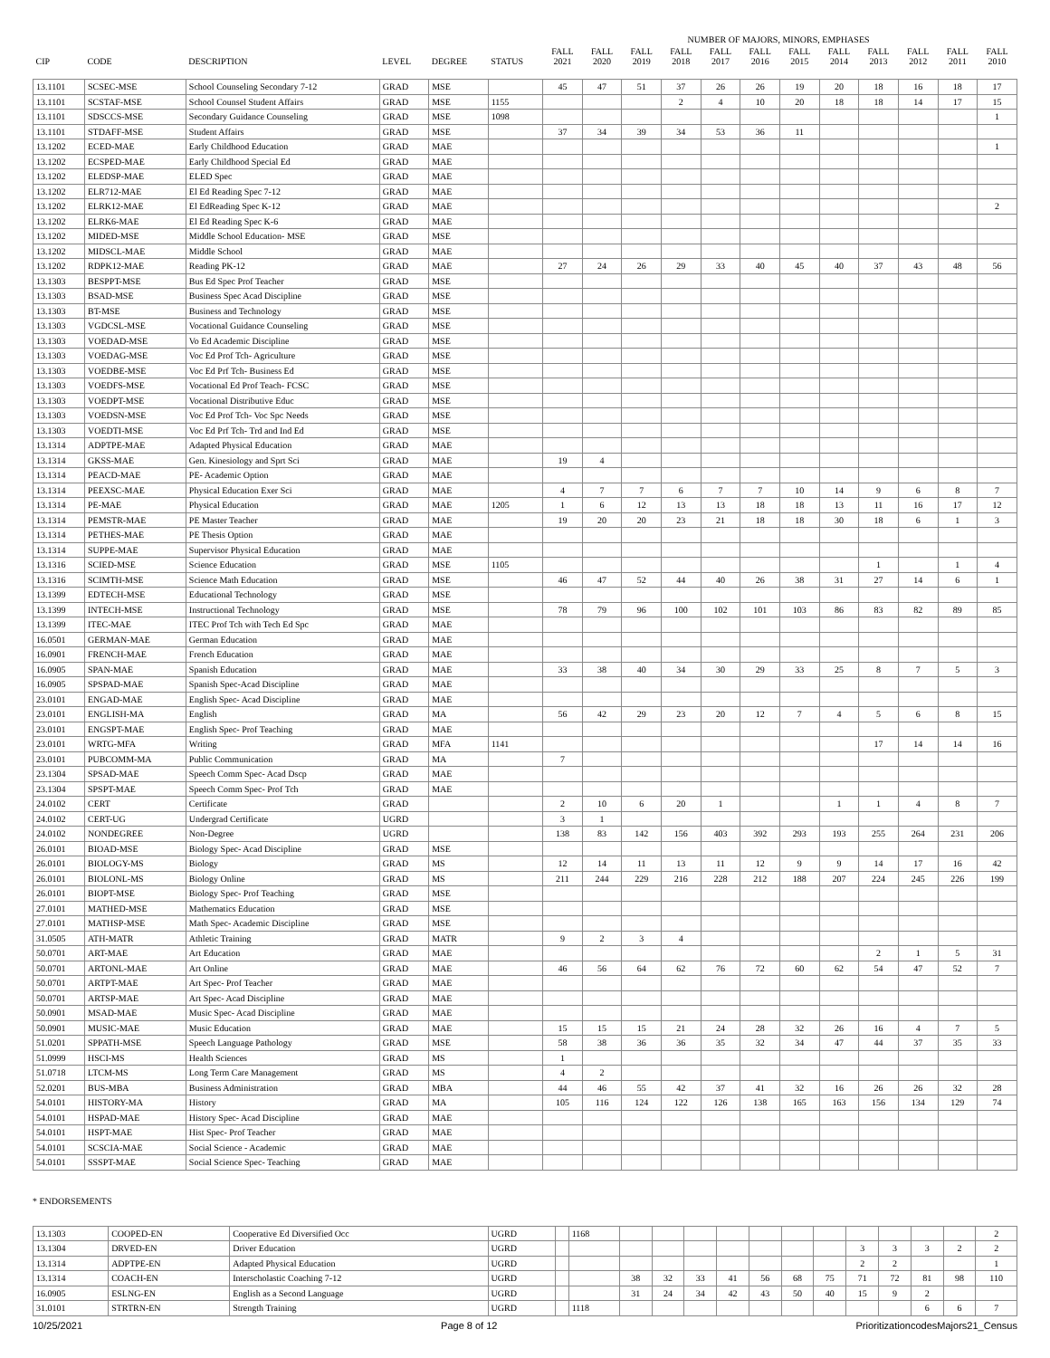NUMBER OF MAJORS, MINORS, EMPHASES
| CIP | CODE | DESCRIPTION | LEVEL | DEGREE | STATUS | FALL 2021 | FALL 2020 | FALL 2019 | FALL 2018 | FALL 2017 | FALL 2016 | FALL 2015 | FALL 2014 | FALL 2013 | FALL 2012 | FALL 2011 | FALL 2010 |
| --- | --- | --- | --- | --- | --- | --- | --- | --- | --- | --- | --- | --- | --- | --- | --- | --- | --- |
| 13.1101 | SCSEC-MSE | School Counseling Secondary 7-12 | GRAD | MSE | | 45 | 47 | 51 | 37 | 26 | 26 | 19 | 20 | 18 | 16 | 18 | 17 |
| 13.1101 | SCSTAF-MSE | School Counsel Student Affairs | GRAD | MSE | 1155 | | | | 2 | 4 | 10 | 20 | 18 | 18 | 14 | 17 | 15 |
| 13.1101 | SDSCCS-MSE | Secondary Guidance Counseling | GRAD | MSE | 1098 | | | | | | | | | | | | 1 |
| 13.1101 | STDAFF-MSE | Student Affairs | GRAD | MSE | | 37 | 34 | 39 | 34 | 53 | 36 | 11 | | | | | |
| 13.1202 | ECED-MAE | Early Childhood Education | GRAD | MAE | | | | | | | | | | | | | 1 |
| 13.1202 | ECSPED-MAE | Early Childhood Special Ed | GRAD | MAE | | | | | | | | | | | | | |
| 13.1202 | ELEDSP-MAE | ELED Spec | GRAD | MAE | | | | | | | | | | | | | |
| 13.1202 | ELR712-MAE | El Ed Reading Spec 7-12 | GRAD | MAE | | | | | | | | | | | | | |
| 13.1202 | ELRK12-MAE | El EdReading Spec K-12 | GRAD | MAE | | | | | | | | | | | | | 2 |
| 13.1202 | ELRK6-MAE | El Ed Reading Spec K-6 | GRAD | MAE | | | | | | | | | | | | | |
| 13.1202 | MIDED-MSE | Middle School Education- MSE | GRAD | MSE | | | | | | | | | | | | | |
| 13.1202 | MIDSCL-MAE | Middle School | GRAD | MAE | | | | | | | | | | | | | |
| 13.1202 | RDPK12-MAE | Reading PK-12 | GRAD | MAE | | 27 | 24 | 26 | 29 | 33 | 40 | 45 | 40 | 37 | 43 | 48 | 56 |
| 13.1303 | BESPPT-MSE | Bus Ed Spec Prof Teacher | GRAD | MSE | | | | | | | | | | | | | |
| 13.1303 | BSAD-MSE | Business Spec Acad Discipline | GRAD | MSE | | | | | | | | | | | | | |
| 13.1303 | BT-MSE | Business and Technology | GRAD | MSE | | | | | | | | | | | | | |
| 13.1303 | VGDCSL-MSE | Vocational Guidance Counseling | GRAD | MSE | | | | | | | | | | | | | |
| 13.1303 | VOEDAD-MSE | Vo Ed Academic Discipline | GRAD | MSE | | | | | | | | | | | | | |
| 13.1303 | VOEDAG-MSE | Voc Ed Prof Tch- Agriculture | GRAD | MSE | | | | | | | | | | | | | |
| 13.1303 | VOEDBE-MSE | Voc Ed Prf Tch- Business Ed | GRAD | MSE | | | | | | | | | | | | | |
| 13.1303 | VOEDFS-MSE | Vocational Ed Prof Teach- FCSC | GRAD | MSE | | | | | | | | | | | | | |
| 13.1303 | VOEDPT-MSE | Vocational Distributive Educ | GRAD | MSE | | | | | | | | | | | | | |
| 13.1303 | VOEDSN-MSE | Voc Ed Prof Tch- Voc Spc Needs | GRAD | MSE | | | | | | | | | | | | | |
| 13.1303 | VOEDTI-MSE | Voc Ed Prf Tch- Trd and Ind Ed | GRAD | MSE | | | | | | | | | | | | | |
| 13.1314 | ADPTPE-MAE | Adapted Physical Education | GRAD | MAE | | | | | | | | | | | | | |
| 13.1314 | GKSS-MAE | Gen. Kinesiology and Sprt Sci | GRAD | MAE | | 19 | 4 | | | | | | | | | | |
| 13.1314 | PEACD-MAE | PE- Academic Option | GRAD | MAE | | | | | | | | | | | | | |
| 13.1314 | PEEXSC-MAE | Physical Education Exer Sci | GRAD | MAE | | 4 | 7 | 7 | 6 | 7 | 7 | 10 | 14 | 9 | 6 | 8 | 7 |
| 13.1314 | PE-MAE | Physical Education | GRAD | MAE | 1205 | 1 | 6 | 12 | 13 | 13 | 18 | 18 | 13 | 11 | 16 | 17 | 12 |
| 13.1314 | PEMSTR-MAE | PE Master Teacher | GRAD | MAE | | 19 | 20 | 20 | 23 | 21 | 18 | 18 | 30 | 18 | 6 | 1 | 3 |
| 13.1314 | PETHES-MAE | PE Thesis Option | GRAD | MAE | | | | | | | | | | | | | |
| 13.1314 | SUPPE-MAE | Supervisor Physical Education | GRAD | MAE | | | | | | | | | | | | | |
| 13.1316 | SCIED-MSE | Science Education | GRAD | MSE | 1105 | | | | | | | | | 1 | | 1 | 4 |
| 13.1316 | SCIMTH-MSE | Science Math Education | GRAD | MSE | | 46 | 47 | 52 | 44 | 40 | 26 | 38 | 31 | 27 | 14 | 6 | 1 |
| 13.1399 | EDTECH-MSE | Educational Technology | GRAD | MSE | | | | | | | | | | | | | |
| 13.1399 | INTECH-MSE | Instructional Technology | GRAD | MSE | | 78 | 79 | 96 | 100 | 102 | 101 | 103 | 86 | 83 | 82 | 89 | 85 |
| 13.1399 | ITEC-MAE | ITEC Prof Tch with Tech Ed Spc | GRAD | MAE | | | | | | | | | | | | | |
| 16.0501 | GERMAN-MAE | German Education | GRAD | MAE | | | | | | | | | | | | | |
| 16.0901 | FRENCH-MAE | French Education | GRAD | MAE | | | | | | | | | | | | | |
| 16.0905 | SPAN-MAE | Spanish Education | GRAD | MAE | | 33 | 38 | 40 | 34 | 30 | 29 | 33 | 25 | 8 | 7 | 5 | 3 |
| 16.0905 | SPSPAD-MAE | Spanish Spec-Acad Discipline | GRAD | MAE | | | | | | | | | | | | | |
| 23.0101 | ENGAD-MAE | English Spec- Acad Discipline | GRAD | MAE | | | | | | | | | | | | | |
| 23.0101 | ENGLISH-MA | English | GRAD | MA | | 56 | 42 | 29 | 23 | 20 | 12 | 7 | 4 | 5 | 6 | 8 | 15 |
| 23.0101 | ENGSPT-MAE | English Spec- Prof Teaching | GRAD | MAE | | | | | | | | | | | | | |
| 23.0101 | WRTG-MFA | Writing | GRAD | MFA | 1141 | | | | | | | | | 17 | 14 | 14 | 16 |
| 23.0101 | PUBCOMM-MA | Public Communication | GRAD | MA | | 7 | | | | | | | | | | | |
| 23.1304 | SPSAD-MAE | Speech Comm Spec- Acad Dscp | GRAD | MAE | | | | | | | | | | | | | |
| 23.1304 | SPSPT-MAE | Speech Comm Spec- Prof Tch | GRAD | MAE | | | | | | | | | | | | | |
| 24.0102 | CERT | Certificate | GRAD | | | 2 | 10 | 6 | 20 | 1 | | | 1 | 1 | 4 | 8 | 7 |
| 24.0102 | CERT-UG | Undergrad Certificate | UGRD | | | 3 | 1 | | | | | | | | | | |
| 24.0102 | NONDEGREE | Non-Degree | UGRD | | | 138 | 83 | 142 | 156 | 403 | 392 | 293 | 193 | 255 | 264 | 231 | 206 |
| 26.0101 | BIOAD-MSE | Biology Spec- Acad Discipline | GRAD | MSE | | | | | | | | | | | | | |
| 26.0101 | BIOLOGY-MS | Biology | GRAD | MS | | 12 | 14 | 11 | 13 | 11 | 12 | 9 | 9 | 14 | 17 | 16 | 42 |
| 26.0101 | BIOLONL-MS | Biology Online | GRAD | MS | | 211 | 244 | 229 | 216 | 228 | 212 | 188 | 207 | 224 | 245 | 226 | 199 |
| 26.0101 | BIOPT-MSE | Biology Spec- Prof Teaching | GRAD | MSE | | | | | | | | | | | | | |
| 27.0101 | MATHED-MSE | Mathematics Education | GRAD | MSE | | | | | | | | | | | | | |
| 27.0101 | MATHSP-MSE | Math Spec- Academic Discipline | GRAD | MSE | | | | | | | | | | | | | |
| 31.0505 | ATH-MATR | Athletic Training | GRAD | MATR | | 9 | 2 | 3 | 4 | | | | | | | | |
| 50.0701 | ART-MAE | Art Education | GRAD | MAE | | | | | | | | | | 2 | 1 | 5 | 31 |
| 50.0701 | ARTONL-MAE | Art Online | GRAD | MAE | | 46 | 56 | 64 | 62 | 76 | 72 | 60 | 62 | 54 | 47 | 52 | 7 |
| 50.0701 | ARTPT-MAE | Art Spec- Prof Teacher | GRAD | MAE | | | | | | | | | | | | | |
| 50.0701 | ARTSP-MAE | Art Spec- Acad Discipline | GRAD | MAE | | | | | | | | | | | | | |
| 50.0901 | MSAD-MAE | Music Spec- Acad Discipline | GRAD | MAE | | | | | | | | | | | | | |
| 50.0901 | MUSIC-MAE | Music Education | GRAD | MAE | | 15 | 15 | 15 | 21 | 24 | 28 | 32 | 26 | 16 | 4 | 7 | 5 |
| 51.0201 | SPPATH-MSE | Speech Language Pathology | GRAD | MSE | | 58 | 38 | 36 | 36 | 35 | 32 | 34 | 47 | 44 | 37 | 35 | 33 |
| 51.0999 | HSCI-MS | Health Sciences | GRAD | MS | | 1 | | | | | | | | | | | |
| 51.0718 | LTCM-MS | Long Term Care Management | GRAD | MS | | 4 | 2 | | | | | | | | | | |
| 52.0201 | BUS-MBA | Business Administration | GRAD | MBA | | 44 | 46 | 55 | 42 | 37 | 41 | 32 | 16 | 26 | 26 | 32 | 28 |
| 54.0101 | HISTORY-MA | History | GRAD | MA | | 105 | 116 | 124 | 122 | 126 | 138 | 165 | 163 | 156 | 134 | 129 | 74 |
| 54.0101 | HSPAD-MAE | History Spec- Acad Discipline | GRAD | MAE | | | | | | | | | | | | | |
| 54.0101 | HSPT-MAE | Hist Spec- Prof Teacher | GRAD | MAE | | | | | | | | | | | | | |
| 54.0101 | SCSCIA-MAE | Social Science - Academic | GRAD | MAE | | | | | | | | | | | | | |
| 54.0101 | SSSPT-MAE | Social Science Spec- Teaching | GRAD | MAE | | | | | | | | | | | | | |
* ENDORSEMENTS
| 13.1303 | COOPED-EN | Cooperative Ed Diversified Occ | UGRD | | 1168 | | | | | | | | | | | | 2 |
| 13.1304 | DRVED-EN | Driver Education | UGRD | | | | | | | | | | 3 | 3 | 3 | 2 | 2 |
| 13.1314 | ADPTPE-EN | Adapted Physical Education | UGRD | | | | | | | | | | 2 | 2 | | | 1 |
| 13.1314 | COACH-EN | Interscholastic Coaching 7-12 | UGRD | | | 38 | 32 | 33 | 41 | 56 | 68 | 75 | 71 | 72 | 81 | 98 | 110 |
| 16.0905 | ESLNG-EN | English as a Second Language | UGRD | | | 31 | 24 | 34 | 42 | 43 | 50 | 40 | 15 | 9 | 2 | | |
| 31.0101 | STRTRN-EN | Strength Training | UGRD | | 1118 | | | | | | | | | | 6 | 6 | 7 |
10/25/2021 Page 8 of 12 PrioritizationcodesMajors21_Census